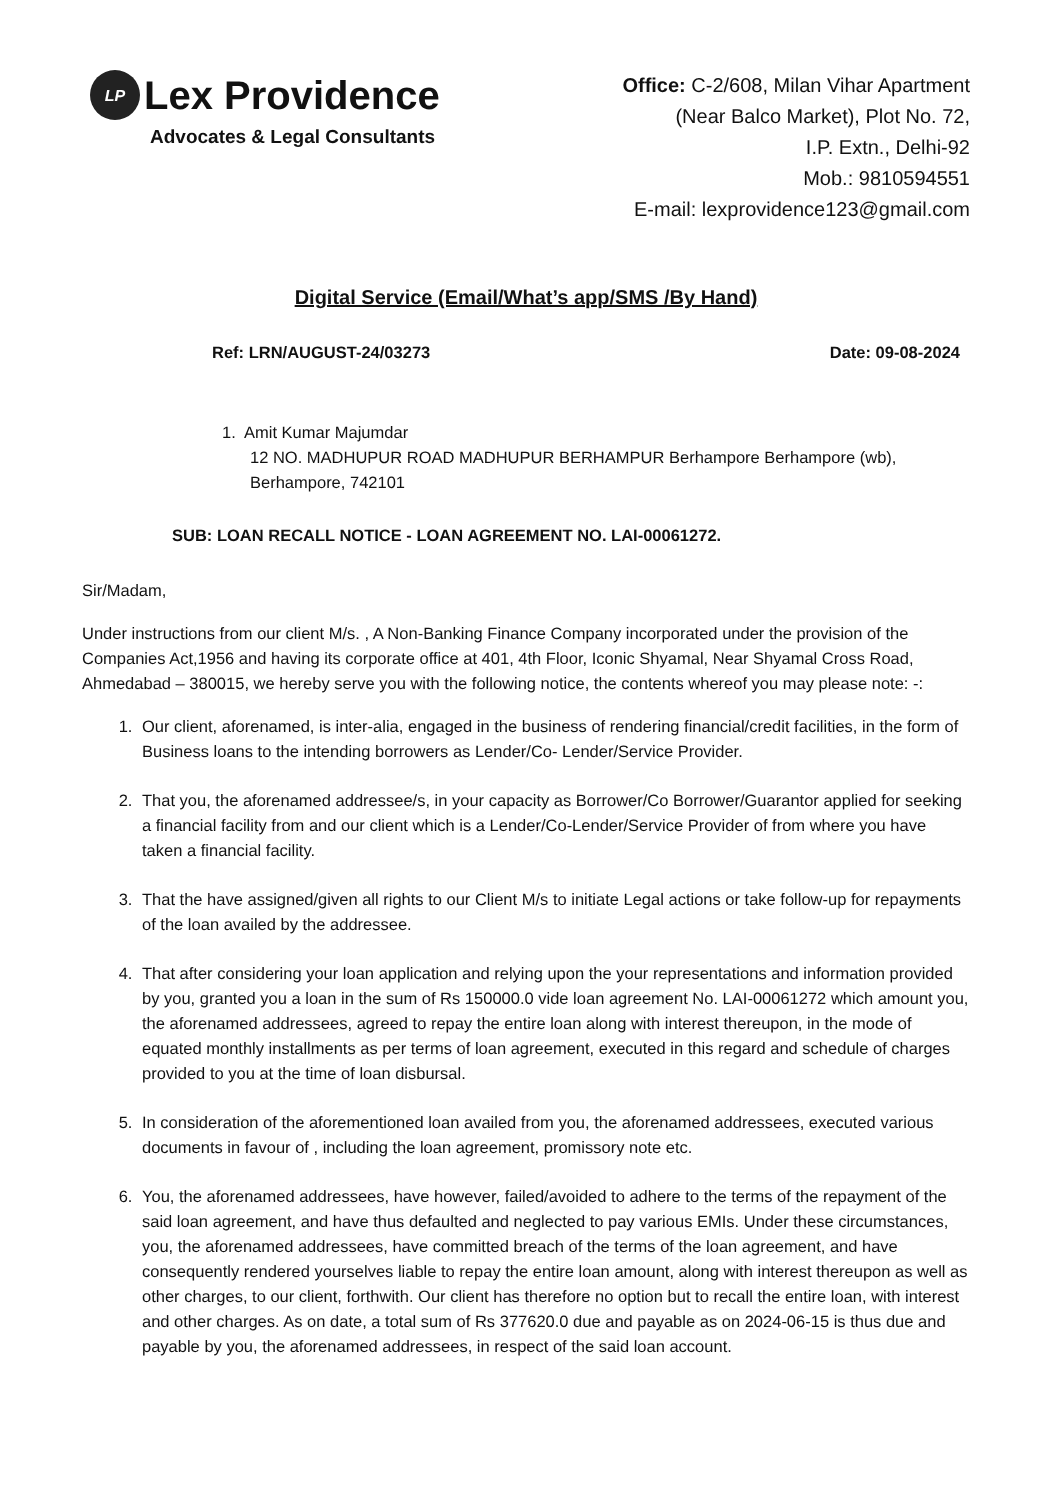LP Lex Providence
Advocates & Legal Consultants
Office: C-2/608, Milan Vihar Apartment
(Near Balco Market), Plot No. 72,
I.P. Extn., Delhi-92
Mob.: 9810594551
E-mail: lexprovidence123@gmail.com
Digital Service (Email/What’s app/SMS /By Hand)
Ref: LRN/AUGUST-24/03273 Date: 09-08-2024
1. Amit Kumar Majumdar
12 NO. MADHUPUR ROAD MADHUPUR BERHAMPUR Berhampore Berhampore (wb),
Berhampore, 742101
SUB: LOAN RECALL NOTICE - LOAN AGREEMENT NO. LAI-00061272.
Sir/Madam,
Under instructions from our client M/s. , A Non-Banking Finance Company incorporated under the provision of the Companies Act,1956 and having its corporate office at 401, 4th Floor, Iconic Shyamal, Near Shyamal Cross Road, Ahmedabad – 380015, we hereby serve you with the following notice, the contents whereof you may please note: -:
1. Our client, aforenamed, is inter-alia, engaged in the business of rendering financial/credit facilities, in the form of Business loans to the intending borrowers as Lender/Co- Lender/Service Provider.
2. That you, the aforenamed addressee/s, in your capacity as Borrower/Co Borrower/Guarantor applied for seeking a financial facility from and our client which is a Lender/Co-Lender/Service Provider of from where you have taken a financial facility.
3. That the have assigned/given all rights to our Client M/s to initiate Legal actions or take follow-up for repayments of the loan availed by the addressee.
4. That after considering your loan application and relying upon the your representations and information provided by you, granted you a loan in the sum of Rs 150000.0 vide loan agreement No. LAI-00061272 which amount you, the aforenamed addressees, agreed to repay the entire loan along with interest thereupon, in the mode of equated monthly installments as per terms of loan agreement, executed in this regard and schedule of charges provided to you at the time of loan disbursal.
5. In consideration of the aforementioned loan availed from you, the aforenamed addressees, executed various documents in favour of , including the loan agreement, promissory note etc.
6. You, the aforenamed addressees, have however, failed/avoided to adhere to the terms of the repayment of the said loan agreement, and have thus defaulted and neglected to pay various EMIs. Under these circumstances, you, the aforenamed addressees, have committed breach of the terms of the loan agreement, and have consequently rendered yourselves liable to repay the entire loan amount, along with interest thereupon as well as other charges, to our client, forthwith. Our client has therefore no option but to recall the entire loan, with interest and other charges. As on date, a total sum of Rs 377620.0 due and payable as on 2024-06-15 is thus due and payable by you, the aforenamed addressees, in respect of the said loan account.